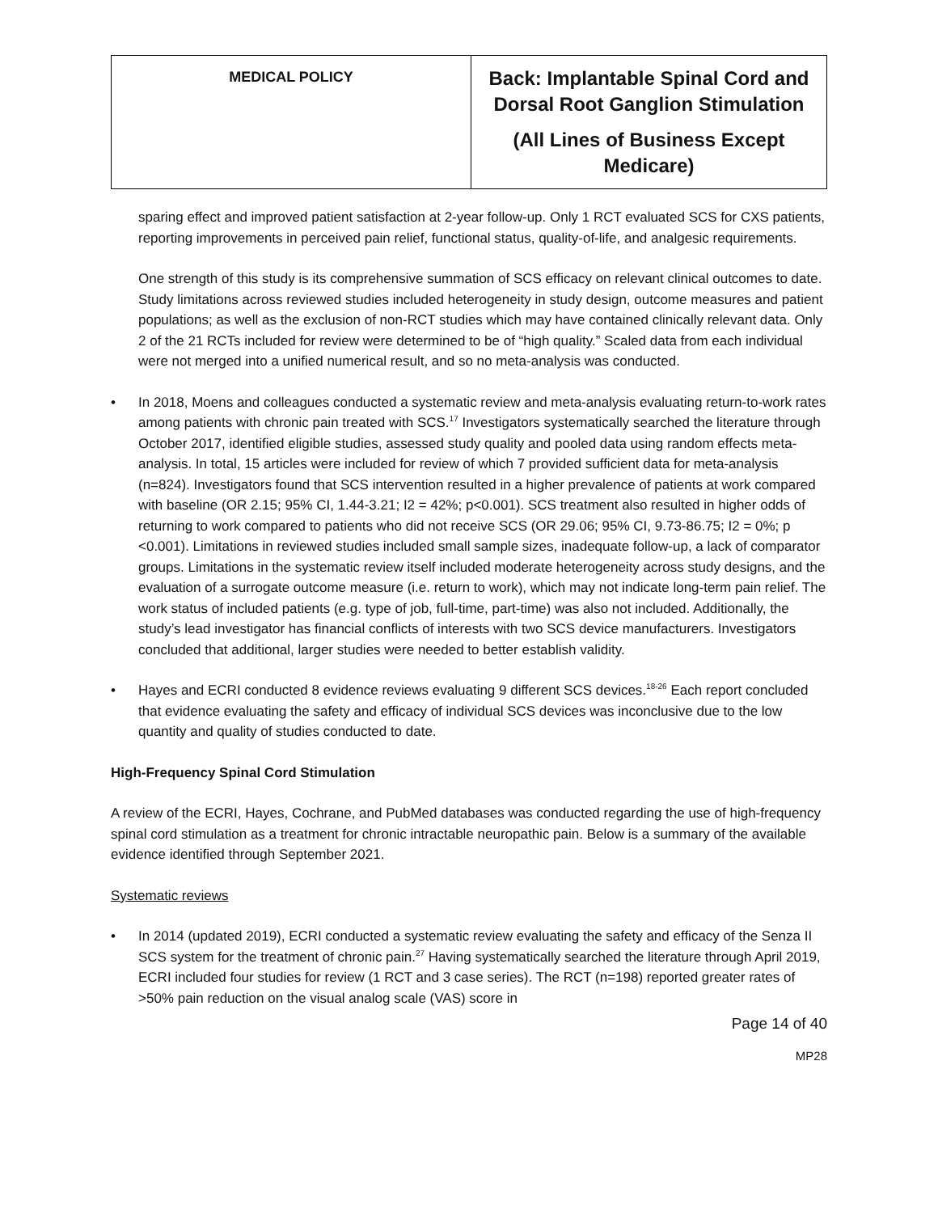| MEDICAL POLICY | Back: Implantable Spinal Cord and Dorsal Root Ganglion Stimulation (All Lines of Business Except Medicare) |
sparing effect and improved patient satisfaction at 2-year follow-up. Only 1 RCT evaluated SCS for CXS patients, reporting improvements in perceived pain relief, functional status, quality-of-life, and analgesic requirements.
One strength of this study is its comprehensive summation of SCS efficacy on relevant clinical outcomes to date. Study limitations across reviewed studies included heterogeneity in study design, outcome measures and patient populations; as well as the exclusion of non-RCT studies which may have contained clinically relevant data. Only 2 of the 21 RCTs included for review were determined to be of “high quality.” Scaled data from each individual were not merged into a unified numerical result, and so no meta-analysis was conducted.
• In 2018, Moens and colleagues conducted a systematic review and meta-analysis evaluating return-to-work rates among patients with chronic pain treated with SCS.<sup>17</sup> Investigators systematically searched the literature through October 2017, identified eligible studies, assessed study quality and pooled data using random effects meta-analysis. In total, 15 articles were included for review of which 7 provided sufficient data for meta-analysis (n=824). Investigators found that SCS intervention resulted in a higher prevalence of patients at work compared with baseline (OR 2.15; 95% CI, 1.44-3.21; I2 = 42%; p<0.001). SCS treatment also resulted in higher odds of returning to work compared to patients who did not receive SCS (OR 29.06; 95% CI, 9.73-86.75; I2 = 0%; p <0.001). Limitations in reviewed studies included small sample sizes, inadequate follow-up, a lack of comparator groups. Limitations in the systematic review itself included moderate heterogeneity across study designs, and the evaluation of a surrogate outcome measure (i.e. return to work), which may not indicate long-term pain relief. The work status of included patients (e.g. type of job, full-time, part-time) was also not included. Additionally, the study’s lead investigator has financial conflicts of interests with two SCS device manufacturers. Investigators concluded that additional, larger studies were needed to better establish validity.
• Hayes and ECRI conducted 8 evidence reviews evaluating 9 different SCS devices.<sup>18-26</sup> Each report concluded that evidence evaluating the safety and efficacy of individual SCS devices was inconclusive due to the low quantity and quality of studies conducted to date.
High-Frequency Spinal Cord Stimulation
A review of the ECRI, Hayes, Cochrane, and PubMed databases was conducted regarding the use of high-frequency spinal cord stimulation as a treatment for chronic intractable neuropathic pain. Below is a summary of the available evidence identified through September 2021.
Systematic reviews
• In 2014 (updated 2019), ECRI conducted a systematic review evaluating the safety and efficacy of the Senza II SCS system for the treatment of chronic pain.<sup>27</sup> Having systematically searched the literature through April 2019, ECRI included four studies for review (1 RCT and 3 case series). The RCT (n=198) reported greater rates of >50% pain reduction on the visual analog scale (VAS) score in
Page 14 of 40
MP28